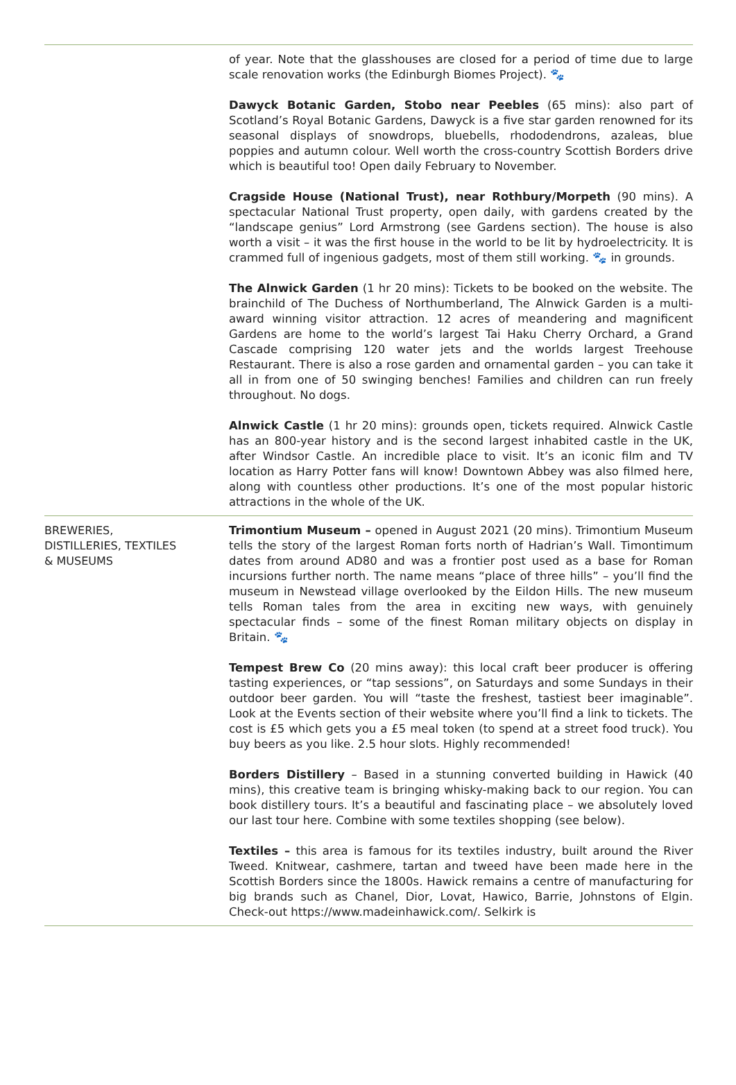| | of year. Note that the glasshouses are closed for a period of time due to large scale renovation works (the Edinburgh Biomes Project). 🐾 Dawyck Botanic Garden, Stobo near Peebles (65 mins): also part of Scotland’s Royal Botanic Gardens, Dawyck is a five star garden renowned for its seasonal displays of snowdrops, bluebells, rhododendrons, azaleas, blue poppies and autumn colour. Well worth the cross-country Scottish Borders drive which is beautiful too! Open daily February to November. Cragside House (National Trust), near Rothbury/Morpeth (90 mins). A spectacular National Trust property, open daily, with gardens created by the “landscape genius” Lord Armstrong (see Gardens section). The house is also worth a visit – it was the first house in the world to be lit by hydroelectricity. It is crammed full of ingenious gadgets, most of them still working. 🐾 in grounds. The Alnwick Garden (1 hr 20 mins): Tickets to be booked on the website. The brainchild of The Duchess of Northumberland, The Alnwick Garden is a multi-award winning visitor attraction. 12 acres of meandering and magnificent Gardens are home to the world’s largest Tai Haku Cherry Orchard, a Grand Cascade comprising 120 water jets and the worlds largest Treehouse Restaurant. There is also a rose garden and ornamental garden – you can take it all in from one of 50 swinging benches! Families and children can run freely throughout. No dogs. Alnwick Castle (1 hr 20 mins): grounds open, tickets required. Alnwick Castle has an 800-year history and is the second largest inhabited castle in the UK, after Windsor Castle. An incredible place to visit. It’s an iconic film and TV location as Harry Potter fans will know! Downtown Abbey was also filmed here, along with countless other productions. It’s one of the most popular historic attractions in the whole of the UK. |
| BREWERIES, DISTILLERIES, TEXTILES & MUSEUMS | Trimontium Museum – opened in August 2021 (20 mins). Trimontium Museum tells the story of the largest Roman forts north of Hadrian’s Wall. Timontimum dates from around AD80 and was a frontier post used as a base for Roman incursions further north. The name means “place of three hills” – you’ll find the museum in Newstead village overlooked by the Eildon Hills. The new museum tells Roman tales from the area in exciting new ways, with genuinely spectacular finds – some of the finest Roman military objects on display in Britain. 🐾 Tempest Brew Co (20 mins away): this local craft beer producer is offering tasting experiences, or “tap sessions”, on Saturdays and some Sundays in their outdoor beer garden. You will “taste the freshest, tastiest beer imaginable”. Look at the Events section of their website where you’ll find a link to tickets. The cost is £5 which gets you a £5 meal token (to spend at a street food truck). You buy beers as you like. 2.5 hour slots. Highly recommended! Borders Distillery – Based in a stunning converted building in Hawick (40 mins), this creative team is bringing whisky-making back to our region. You can book distillery tours. It’s a beautiful and fascinating place – we absolutely loved our last tour here. Combine with some textiles shopping (see below). Textiles – this area is famous for its textiles industry, built around the River Tweed. Knitwear, cashmere, tartan and tweed have been made here in the Scottish Borders since the 1800s. Hawick remains a centre of manufacturing for big brands such as Chanel, Dior, Lovat, Hawico, Barrie, Johnstons of Elgin. Check-out https://www.madeinhawick.com/ . Selkirk is |